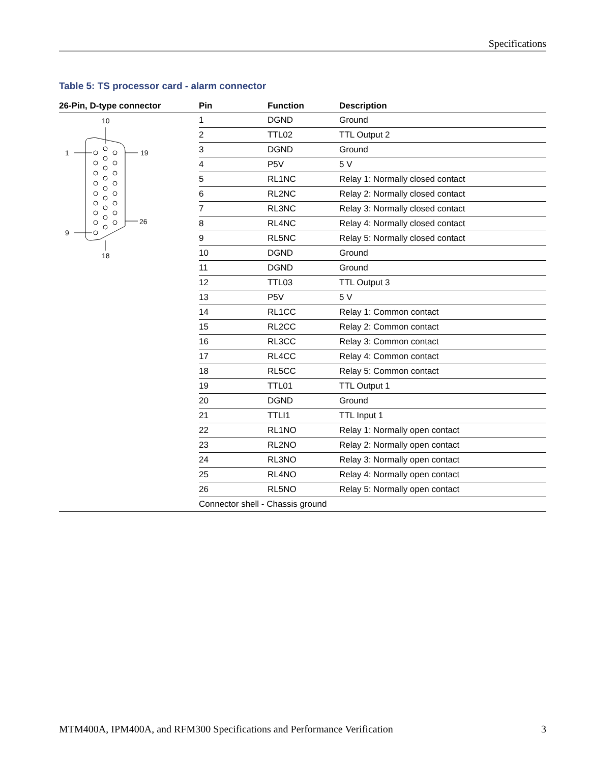Specifications
Table 5: TS processor card - alarm connector
| 26-Pin, D-type connector | Pin | Function | Description |
| --- | --- | --- | --- |
| 10 1 19 9 26 18 | 1 | DGND | Ground |
| | 2 | TTL02 | TTL Output 2 |
| | 3 | DGND | Ground |
| | 4 | P5V | 5 V |
| | 5 | RL1NC | Relay 1: Normally closed contact |
| | 6 | RL2NC | Relay 2: Normally closed contact |
| | 7 | RL3NC | Relay 3: Normally closed contact |
| | 8 | RL4NC | Relay 4: Normally closed contact |
| | 9 | RL5NC | Relay 5: Normally closed contact |
| | 10 | DGND | Ground |
| | 11 | DGND | Ground |
| | 12 | TTL03 | TTL Output 3 |
| | 13 | P5V | 5 V |
| | 14 | RL1CC | Relay 1: Common contact |
| | 15 | RL2CC | Relay 2: Common contact |
| | 16 | RL3CC | Relay 3: Common contact |
| | 17 | RL4CC | Relay 4: Common contact |
| | 18 | RL5CC | Relay 5: Common contact |
| | 19 | TTL01 | TTL Output 1 |
| | 20 | DGND | Ground |
| | 21 | TTLI1 | TTL Input 1 |
| | 22 | RL1NO | Relay 1: Normally open contact |
| | 23 | RL2NO | Relay 2: Normally open contact |
| | 24 | RL3NO | Relay 3: Normally open contact |
| | 25 | RL4NO | Relay 4: Normally open contact |
| | 26 | RL5NO | Relay 5: Normally open contact |
| | Connector shell - Chassis ground | | |
MTM400A, IPM400A, and RFM300 Specifications and Performance Verification 3